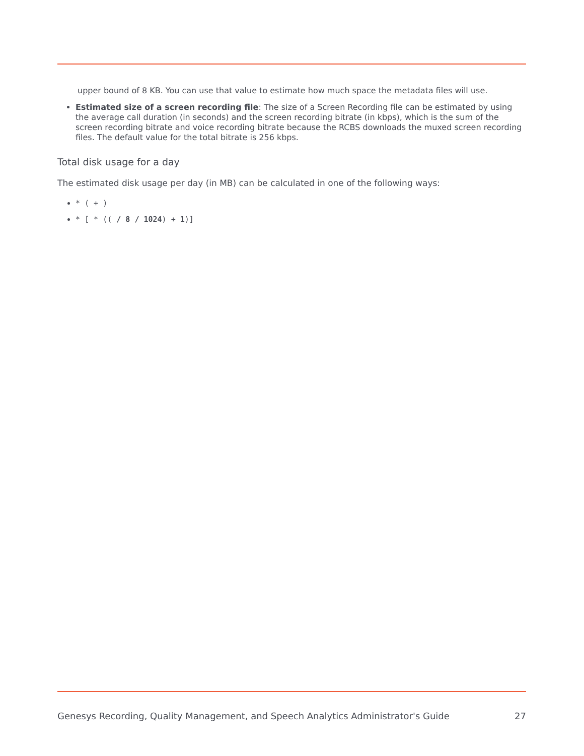upper bound of 8 KB. You can use that value to estimate how much space the metadata files will use.
Estimated size of a screen recording file: The size of a Screen Recording file can be estimated by using the average call duration (in seconds) and the screen recording bitrate (in kbps), which is the sum of the screen recording bitrate and voice recording bitrate because the RCBS downloads the muxed screen recording files. The default value for the total bitrate is 256 kbps.
Total disk usage for a day
The estimated disk usage per day (in MB) can be calculated in one of the following ways:
* ( + )
* [ * (( / 8 / 1024) + 1)]
Genesys Recording, Quality Management, and Speech Analytics Administrator's Guide 27